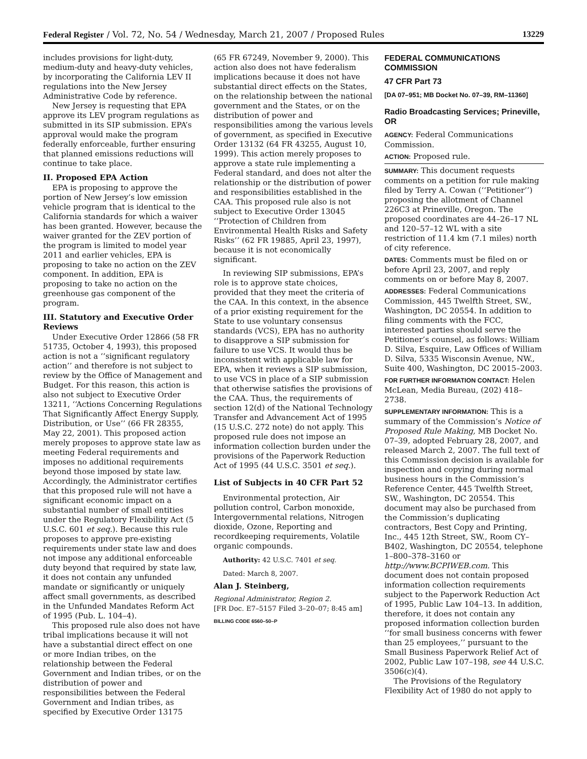Federal Register / Vol. 72, No. 54 / Wednesday, March 21, 2007 / Proposed Rules 13229
includes provisions for light-duty, medium-duty and heavy-duty vehicles, by incorporating the California LEV II regulations into the New Jersey Administrative Code by reference.
New Jersey is requesting that EPA approve its LEV program regulations as submitted in its SIP submission. EPA’s approval would make the program federally enforceable, further ensuring that planned emissions reductions will continue to take place.
II. Proposed EPA Action
EPA is proposing to approve the portion of New Jersey’s low emission vehicle program that is identical to the California standards for which a waiver has been granted. However, because the waiver granted for the ZEV portion of the program is limited to model year 2011 and earlier vehicles, EPA is proposing to take no action on the ZEV component. In addition, EPA is proposing to take no action on the greenhouse gas component of the program.
III. Statutory and Executive Order Reviews
Under Executive Order 12866 (58 FR 51735, October 4, 1993), this proposed action is not a ‘‘significant regulatory action’’ and therefore is not subject to review by the Office of Management and Budget. For this reason, this action is also not subject to Executive Order 13211, ‘‘Actions Concerning Regulations That Significantly Affect Energy Supply, Distribution, or Use’’ (66 FR 28355, May 22, 2001). This proposed action merely proposes to approve state law as meeting Federal requirements and imposes no additional requirements beyond those imposed by state law. Accordingly, the Administrator certifies that this proposed rule will not have a significant economic impact on a substantial number of small entities under the Regulatory Flexibility Act (5 U.S.C. 601 et seq.). Because this rule proposes to approve pre-existing requirements under state law and does not impose any additional enforceable duty beyond that required by state law, it does not contain any unfunded mandate or significantly or uniquely affect small governments, as described in the Unfunded Mandates Reform Act of 1995 (Pub. L. 104–4).
This proposed rule also does not have tribal implications because it will not have a substantial direct effect on one or more Indian tribes, on the relationship between the Federal Government and Indian tribes, or on the distribution of power and responsibilities between the Federal Government and Indian tribes, as specified by Executive Order 13175
(65 FR 67249, November 9, 2000). This action also does not have federalism implications because it does not have substantial direct effects on the States, on the relationship between the national government and the States, or on the distribution of power and responsibilities among the various levels of government, as specified in Executive Order 13132 (64 FR 43255, August 10, 1999). This action merely proposes to approve a state rule implementing a Federal standard, and does not alter the relationship or the distribution of power and responsibilities established in the CAA. This proposed rule also is not subject to Executive Order 13045 ‘‘Protection of Children from Environmental Health Risks and Safety Risks’’ (62 FR 19885, April 23, 1997), because it is not economically significant.
In reviewing SIP submissions, EPA’s role is to approve state choices, provided that they meet the criteria of the CAA. In this context, in the absence of a prior existing requirement for the State to use voluntary consensus standards (VCS), EPA has no authority to disapprove a SIP submission for failure to use VCS. It would thus be inconsistent with applicable law for EPA, when it reviews a SIP submission, to use VCS in place of a SIP submission that otherwise satisfies the provisions of the CAA. Thus, the requirements of section 12(d) of the National Technology Transfer and Advancement Act of 1995 (15 U.S.C. 272 note) do not apply. This proposed rule does not impose an information collection burden under the provisions of the Paperwork Reduction Act of 1995 (44 U.S.C. 3501 et seq.).
List of Subjects in 40 CFR Part 52
Environmental protection, Air pollution control, Carbon monoxide, Intergovernmental relations, Nitrogen dioxide, Ozone, Reporting and recordkeeping requirements, Volatile organic compounds.
Authority: 42 U.S.C. 7401 et seq.
Dated: March 8, 2007.
Alan J. Steinberg,
Regional Administrator, Region 2.
[FR Doc. E7–5157 Filed 3–20–07; 8:45 am]
BILLING CODE 6560–50–P
FEDERAL COMMUNICATIONS COMMISSION
47 CFR Part 73
[DA 07–951; MB Docket No. 07–39, RM–11360]
Radio Broadcasting Services; Prineville, OR
AGENCY: Federal Communications Commission.
ACTION: Proposed rule.
SUMMARY: This document requests comments on a petition for rule making filed by Terry A. Cowan (‘‘Petitioner’’) proposing the allotment of Channel 226C3 at Prineville, Oregon. The proposed coordinates are 44–26–17 NL and 120–57–12 WL with a site restriction of 11.4 km (7.1 miles) north of city reference.
DATES: Comments must be filed on or before April 23, 2007, and reply comments on or before May 8, 2007.
ADDRESSES: Federal Communications Commission, 445 Twelfth Street, SW., Washington, DC 20554. In addition to filing comments with the FCC, interested parties should serve the Petitioner’s counsel, as follows: William D. Silva, Esquire, Law Offices of William D. Silva, 5335 Wisconsin Avenue, NW., Suite 400, Washington, DC 20015–2003.
FOR FURTHER INFORMATION CONTACT: Helen McLean, Media Bureau, (202) 418–2738.
SUPPLEMENTARY INFORMATION: This is a summary of the Commission’s Notice of Proposed Rule Making, MB Docket No. 07–39, adopted February 28, 2007, and released March 2, 2007. The full text of this Commission decision is available for inspection and copying during normal business hours in the Commission’s Reference Center, 445 Twelfth Street, SW., Washington, DC 20554. This document may also be purchased from the Commission’s duplicating contractors, Best Copy and Printing, Inc., 445 12th Street, SW., Room CY–B402, Washington, DC 20554, telephone 1–800–378–3160 or http://www.BCPIWEB.com. This document does not contain proposed information collection requirements subject to the Paperwork Reduction Act of 1995, Public Law 104–13. In addition, therefore, it does not contain any proposed information collection burden ‘‘for small business concerns with fewer than 25 employees,’’ pursuant to the Small Business Paperwork Relief Act of 2002, Public Law 107–198, see 44 U.S.C. 3506(c)(4).
The Provisions of the Regulatory Flexibility Act of 1980 do not apply to